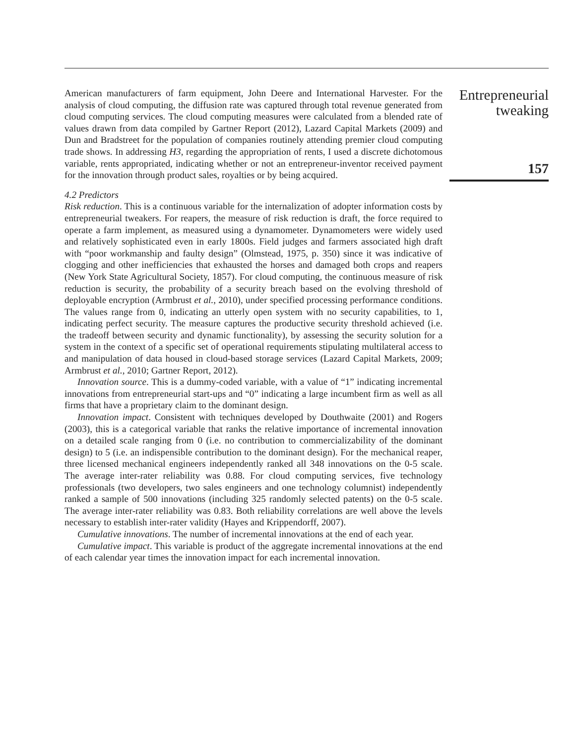American manufacturers of farm equipment, John Deere and International Harvester. For the analysis of cloud computing, the diffusion rate was captured through total revenue generated from cloud computing services. The cloud computing measures were calculated from a blended rate of values drawn from data compiled by Gartner Report (2012), Lazard Capital Markets (2009) and Dun and Bradstreet for the population of companies routinely attending premier cloud computing trade shows. In addressing H3, regarding the appropriation of rents, I used a discrete dichotomous variable, rents appropriated, indicating whether or not an entrepreneur-inventor received payment for the innovation through product sales, royalties or by being acquired.
4.2 Predictors
Risk reduction. This is a continuous variable for the internalization of adopter information costs by entrepreneurial tweakers. For reapers, the measure of risk reduction is draft, the force required to operate a farm implement, as measured using a dynamometer. Dynamometers were widely used and relatively sophisticated even in early 1800s. Field judges and farmers associated high draft with “poor workmanship and faulty design” (Olmstead, 1975, p. 350) since it was indicative of clogging and other inefficiencies that exhausted the horses and damaged both crops and reapers (New York State Agricultural Society, 1857). For cloud computing, the continuous measure of risk reduction is security, the probability of a security breach based on the evolving threshold of deployable encryption (Armbrust et al., 2010), under specified processing performance conditions. The values range from 0, indicating an utterly open system with no security capabilities, to 1, indicating perfect security. The measure captures the productive security threshold achieved (i.e. the tradeoff between security and dynamic functionality), by assessing the security solution for a system in the context of a specific set of operational requirements stipulating multilateral access to and manipulation of data housed in cloud-based storage services (Lazard Capital Markets, 2009; Armbrust et al., 2010; Gartner Report, 2012).
Innovation source. This is a dummy-coded variable, with a value of “1” indicating incremental innovations from entrepreneurial start-ups and “0” indicating a large incumbent firm as well as all firms that have a proprietary claim to the dominant design.
Innovation impact. Consistent with techniques developed by Douthwaite (2001) and Rogers (2003), this is a categorical variable that ranks the relative importance of incremental innovation on a detailed scale ranging from 0 (i.e. no contribution to commercializability of the dominant design) to 5 (i.e. an indispensible contribution to the dominant design). For the mechanical reaper, three licensed mechanical engineers independently ranked all 348 innovations on the 0-5 scale. The average inter-rater reliability was 0.88. For cloud computing services, five technology professionals (two developers, two sales engineers and one technology columnist) independently ranked a sample of 500 innovations (including 325 randomly selected patents) on the 0-5 scale. The average inter-rater reliability was 0.83. Both reliability correlations are well above the levels necessary to establish inter-rater validity (Hayes and Krippendorff, 2007).
Cumulative innovations. The number of incremental innovations at the end of each year.
Cumulative impact. This variable is product of the aggregate incremental innovations at the end of each calendar year times the innovation impact for each incremental innovation.
Entrepreneurial
tweaking
157